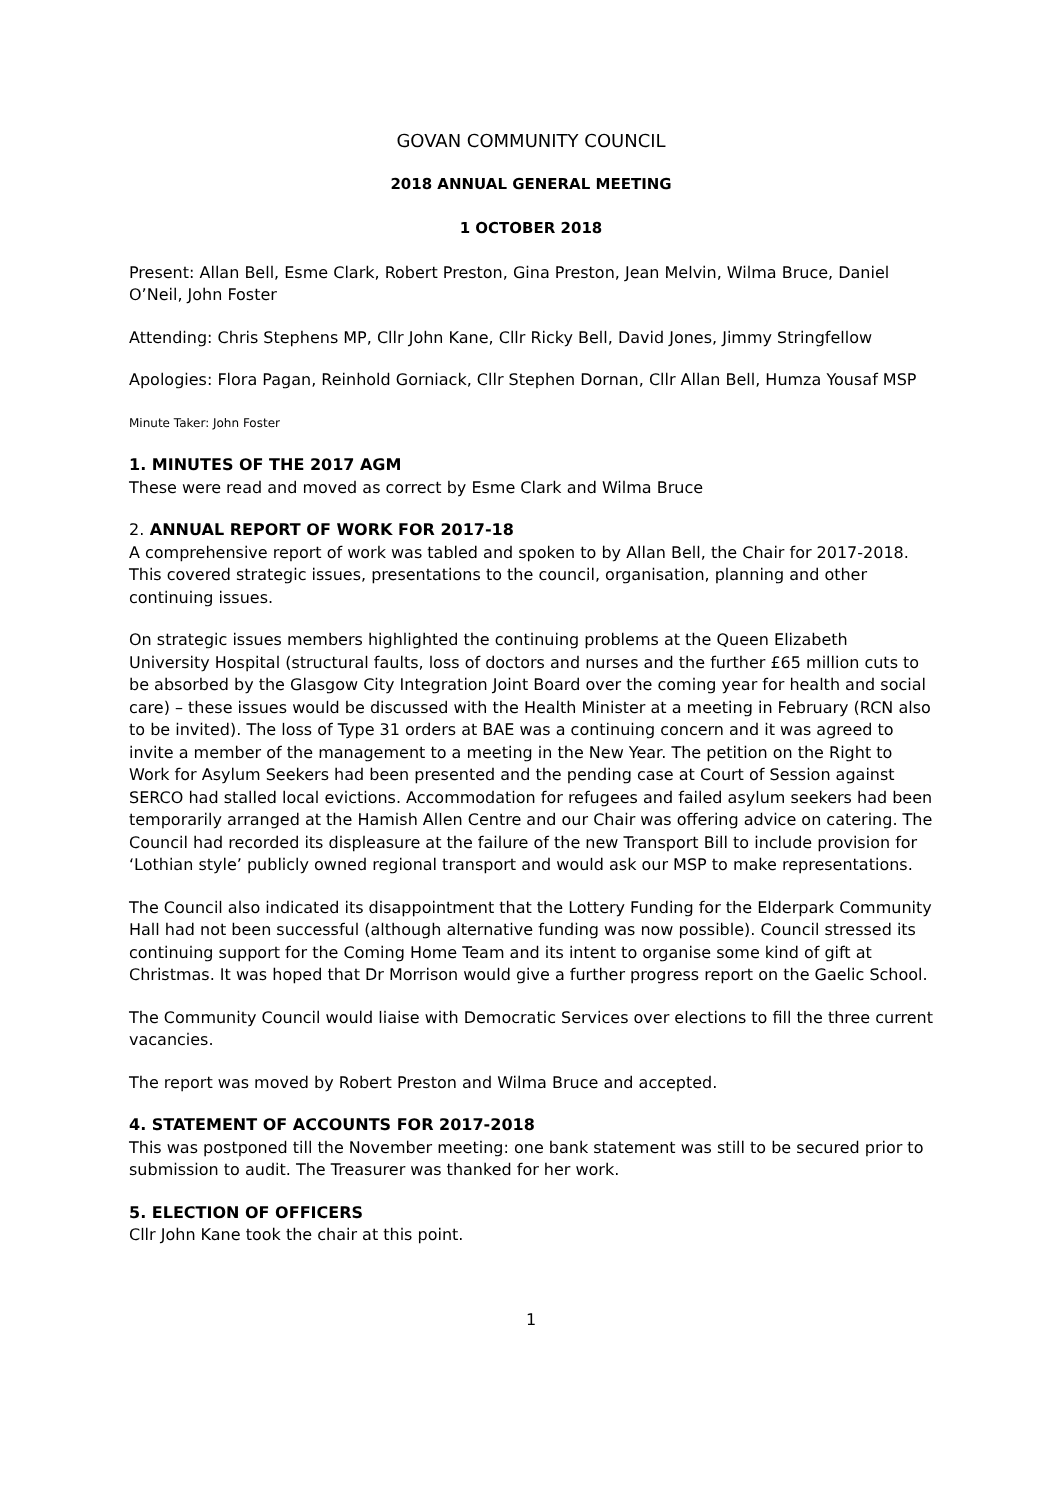GOVAN COMMUNITY COUNCIL
2018 ANNUAL GENERAL MEETING
1 OCTOBER 2018
Present: Allan Bell, Esme Clark, Robert Preston, Gina Preston, Jean Melvin, Wilma Bruce, Daniel O’Neil, John Foster
Attending: Chris Stephens MP, Cllr John Kane, Cllr Ricky Bell, David Jones, Jimmy Stringfellow
Apologies: Flora Pagan, Reinhold Gorniack, Cllr Stephen Dornan, Cllr Allan Bell, Humza Yousaf MSP
Minute Taker: John Foster
1. MINUTES OF THE 2017 AGM
These were read and moved as correct by Esme Clark and Wilma Bruce
2. ANNUAL REPORT OF WORK FOR 2017-18
A comprehensive report of work was tabled and spoken to by Allan Bell, the Chair for 2017-2018. This covered strategic issues, presentations to the council, organisation, planning and other continuing issues.
On strategic issues members highlighted the continuing problems at the Queen Elizabeth University Hospital (structural faults, loss of doctors and nurses and the further £65 million cuts to be absorbed by the Glasgow City Integration Joint Board over the coming year for health and social care) – these issues would be discussed with the Health Minister at a meeting in February (RCN also to be invited). The loss of Type 31 orders at BAE was a continuing concern and it was agreed to invite a member of the management to a meeting in the New Year. The petition on the Right to Work for Asylum Seekers had been presented and the pending case at Court of Session against SERCO had stalled local evictions. Accommodation for refugees and failed asylum seekers had been temporarily arranged at the Hamish Allen Centre and our Chair was offering advice on catering. The Council had recorded its displeasure at the failure of the new Transport Bill to include provision for ‘Lothian style’ publicly owned regional transport and would ask our MSP to make representations.
The Council also indicated its disappointment that the Lottery Funding for the Elderpark Community Hall had not been successful (although alternative funding was now possible). Council stressed its continuing support for the Coming Home Team and its intent to organise some kind of gift at Christmas. It was hoped that Dr Morrison would give a further progress report on the Gaelic School.
The Community Council would liaise with Democratic Services over elections to fill the three current vacancies.
The report was moved by Robert Preston and Wilma Bruce and accepted.
4. STATEMENT OF ACCOUNTS FOR 2017-2018
This was postponed till the November meeting: one bank statement was still to be secured prior to submission to audit. The Treasurer was thanked for her work.
5. ELECTION OF OFFICERS
Cllr John Kane took the chair at this point.
1